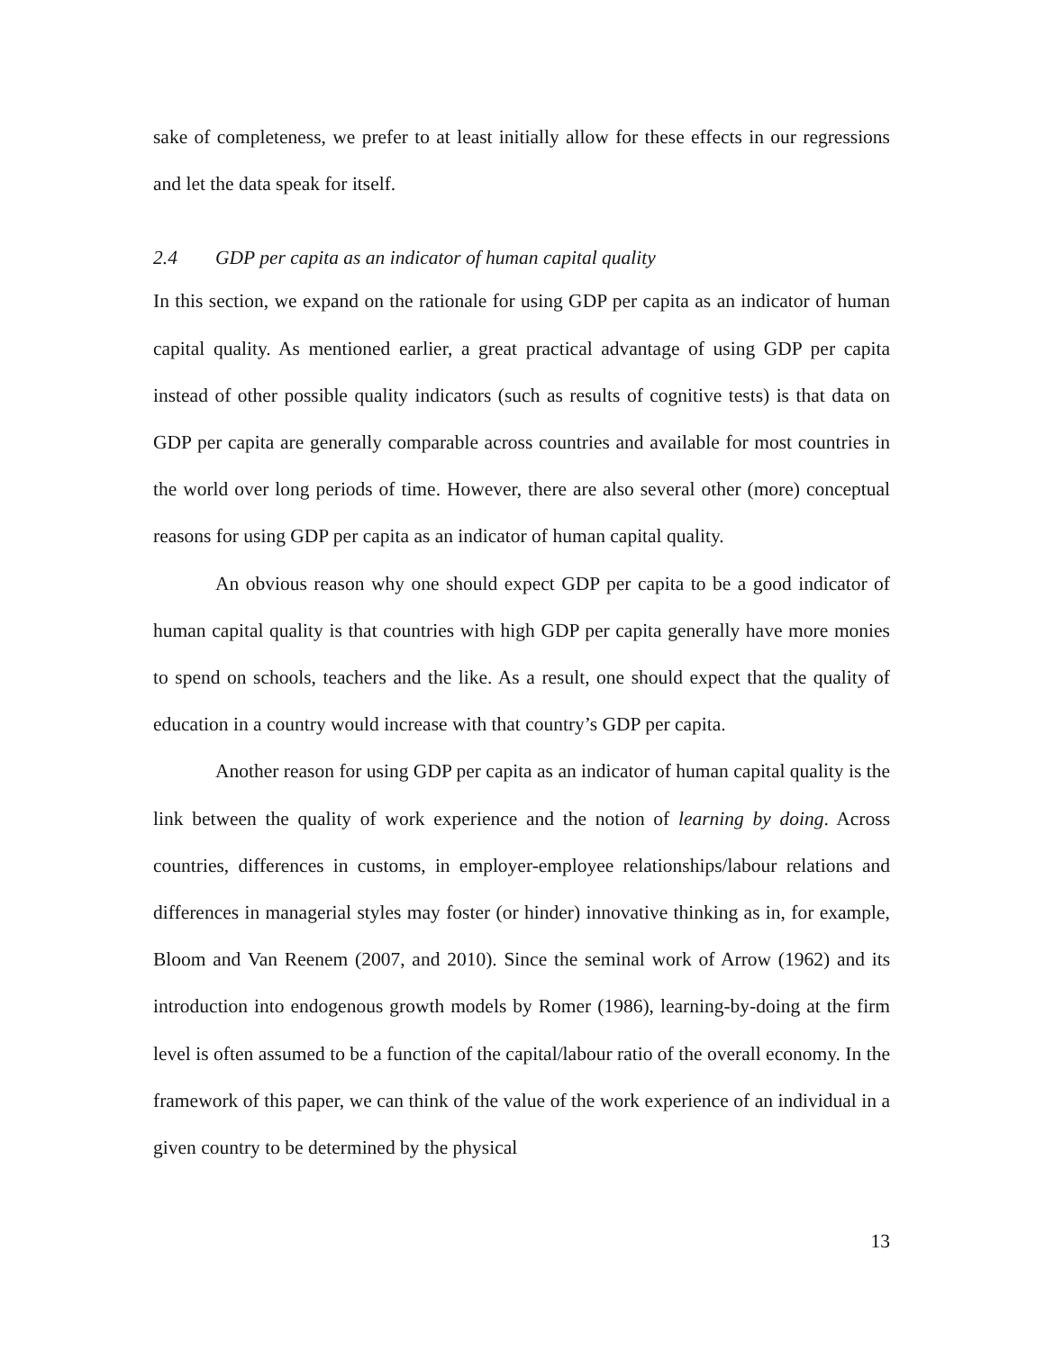sake of completeness, we prefer to at least initially allow for these effects in our regressions and let the data speak for itself.
2.4 GDP per capita as an indicator of human capital quality
In this section, we expand on the rationale for using GDP per capita as an indicator of human capital quality. As mentioned earlier, a great practical advantage of using GDP per capita instead of other possible quality indicators (such as results of cognitive tests) is that data on GDP per capita are generally comparable across countries and available for most countries in the world over long periods of time. However, there are also several other (more) conceptual reasons for using GDP per capita as an indicator of human capital quality.
An obvious reason why one should expect GDP per capita to be a good indicator of human capital quality is that countries with high GDP per capita generally have more monies to spend on schools, teachers and the like. As a result, one should expect that the quality of education in a country would increase with that country’s GDP per capita.
Another reason for using GDP per capita as an indicator of human capital quality is the link between the quality of work experience and the notion of learning by doing. Across countries, differences in customs, in employer-employee relationships/labour relations and differences in managerial styles may foster (or hinder) innovative thinking as in, for example, Bloom and Van Reenem (2007, and 2010). Since the seminal work of Arrow (1962) and its introduction into endogenous growth models by Romer (1986), learning-by-doing at the firm level is often assumed to be a function of the capital/labour ratio of the overall economy. In the framework of this paper, we can think of the value of the work experience of an individual in a given country to be determined by the physical
13